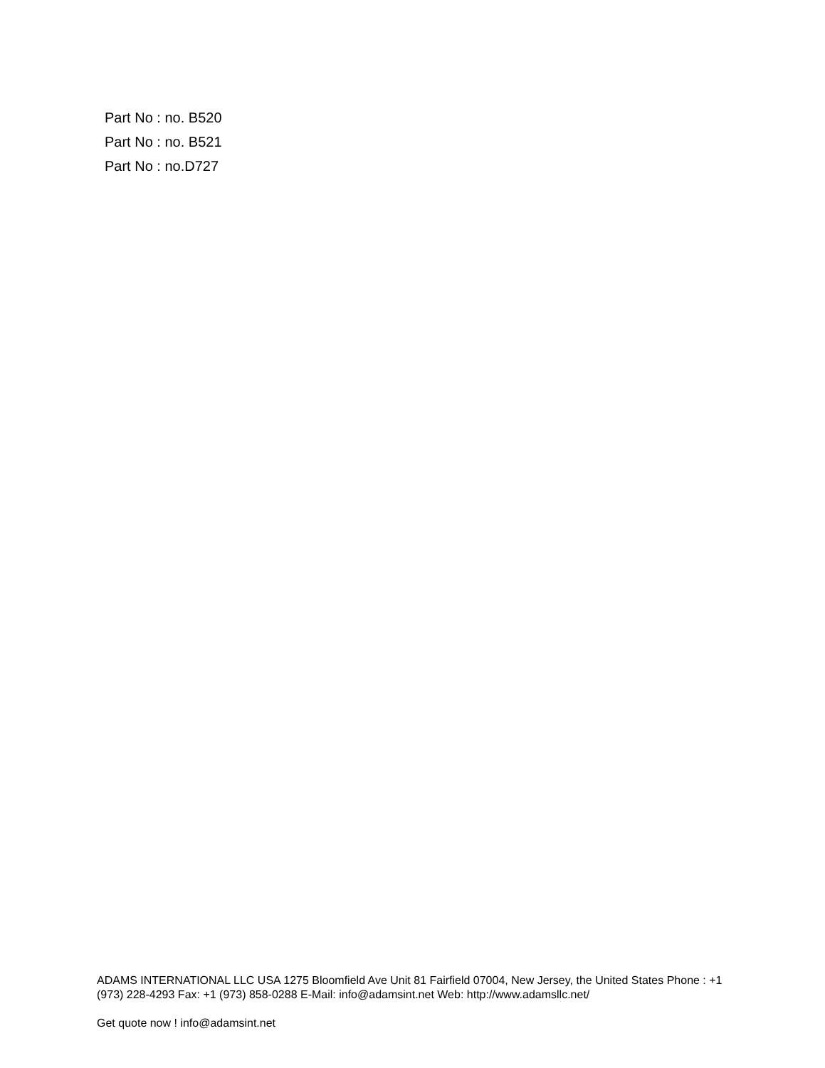Part No : no. B520
Part No : no. B521
Part No : no.D727
ADAMS INTERNATIONAL LLC USA 1275 Bloomfield Ave Unit 81 Fairfield 07004, New Jersey, the United States Phone : +1 (973) 228-4293 Fax: +1 (973) 858-0288 E-Mail: info@adamsint.net Web: http://www.adamsllc.net/
Get quote now ! info@adamsint.net